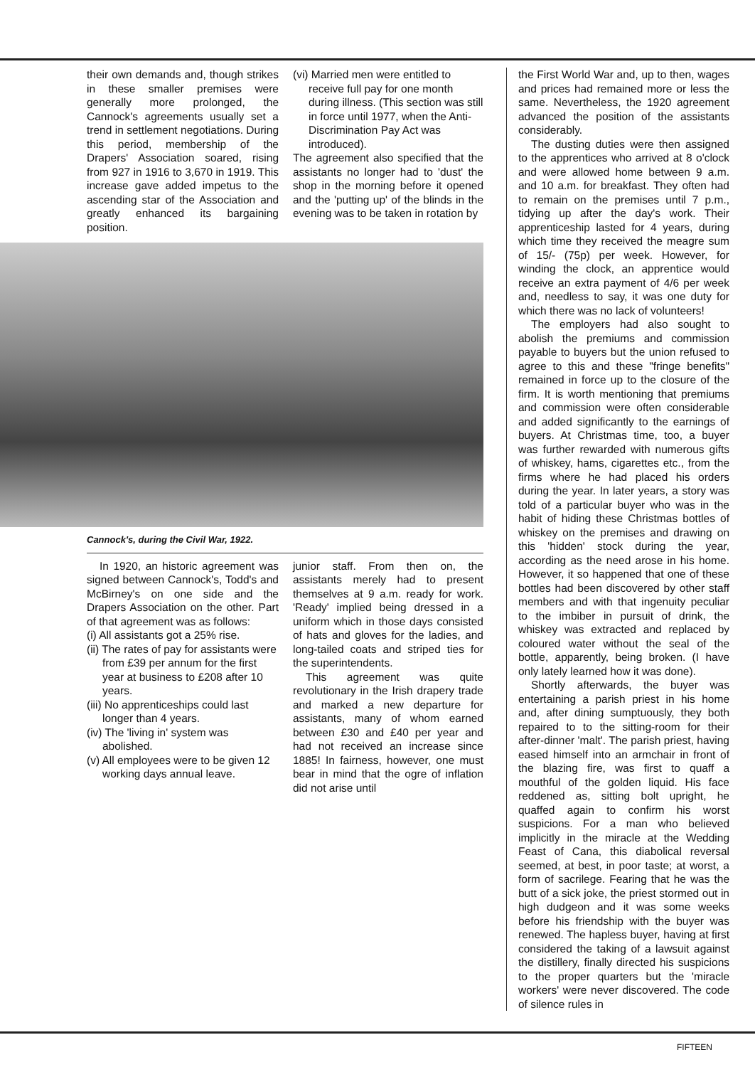their own demands and, though strikes in these smaller premises were generally more prolonged, the Cannock's agreements usually set a trend in settlement negotiations. During this period, membership of the Drapers' Association soared, rising from 927 in 1916 to 3,670 in 1919. This increase gave added impetus to the ascending star of the Association and greatly enhanced its bargaining position.
(vi) Married men were entitled to receive full pay for one month during illness. (This section was still in force until 1977, when the Anti-Discrimination Pay Act was introduced).
The agreement also specified that the assistants no longer had to 'dust' the shop in the morning before it opened and the 'putting up' of the blinds in the evening was to be taken in rotation by
Cannock's, during the Civil War, 1922.
In 1920, an historic agreement was signed between Cannock's, Todd's and McBirney's on one side and the Drapers Association on the other. Part of that agreement was as follows:
(i) All assistants got a 25% rise.
(ii) The rates of pay for assistants were from £39 per annum for the first year at business to £208 after 10 years.
(iii) No apprenticeships could last longer than 4 years.
(iv) The 'living in' system was abolished.
(v) All employees were to be given 12 working days annual leave.
junior staff. From then on, the assistants merely had to present themselves at 9 a.m. ready for work. 'Ready' implied being dressed in a uniform which in those days consisted of hats and gloves for the ladies, and long-tailed coats and striped ties for the superintendents.
This agreement was quite revolutionary in the Irish drapery trade and marked a new departure for assistants, many of whom earned between £30 and £40 per year and had not received an increase since 1885! In fairness, however, one must bear in mind that the ogre of inflation did not arise until
the First World War and, up to then, wages and prices had remained more or less the same. Nevertheless, the 1920 agreement advanced the position of the assistants considerably.
The dusting duties were then assigned to the apprentices who arrived at 8 o'clock and were allowed home between 9 a.m. and 10 a.m. for breakfast. They often had to remain on the premises until 7 p.m., tidying up after the day's work. Their apprenticeship lasted for 4 years, during which time they received the meagre sum of 15/- (75p) per week. However, for winding the clock, an apprentice would receive an extra payment of 4/6 per week and, needless to say, it was one duty for which there was no lack of volunteers!
The employers had also sought to abolish the premiums and commission payable to buyers but the union refused to agree to this and these "fringe benefits" remained in force up to the closure of the firm. It is worth mentioning that premiums and commission were often considerable and added significantly to the earnings of buyers. At Christmas time, too, a buyer was further rewarded with numerous gifts of whiskey, hams, cigarettes etc., from the firms where he had placed his orders during the year. In later years, a story was told of a particular buyer who was in the habit of hiding these Christmas bottles of whiskey on the premises and drawing on this 'hidden' stock during the year, according as the need arose in his home. However, it so happened that one of these bottles had been discovered by other staff members and with that ingenuity peculiar to the imbiber in pursuit of drink, the whiskey was extracted and replaced by coloured water without the seal of the bottle, apparently, being broken. (I have only lately learned how it was done).
Shortly afterwards, the buyer was entertaining a parish priest in his home and, after dining sumptuously, they both repaired to to the sitting-room for their after-dinner 'malt'. The parish priest, having eased himself into an armchair in front of the blazing fire, was first to quaff a mouthful of the golden liquid. His face reddened as, sitting bolt upright, he quaffed again to confirm his worst suspicions. For a man who believed implicitly in the miracle at the Wedding Feast of Cana, this diabolical reversal seemed, at best, in poor taste; at worst, a form of sacrilege. Fearing that he was the butt of a sick joke, the priest stormed out in high dudgeon and it was some weeks before his friendship with the buyer was renewed. The hapless buyer, having at first considered the taking of a lawsuit against the distillery, finally directed his suspicions to the proper quarters but the 'miracle workers' were never discovered. The code of silence rules in
FIFTEEN